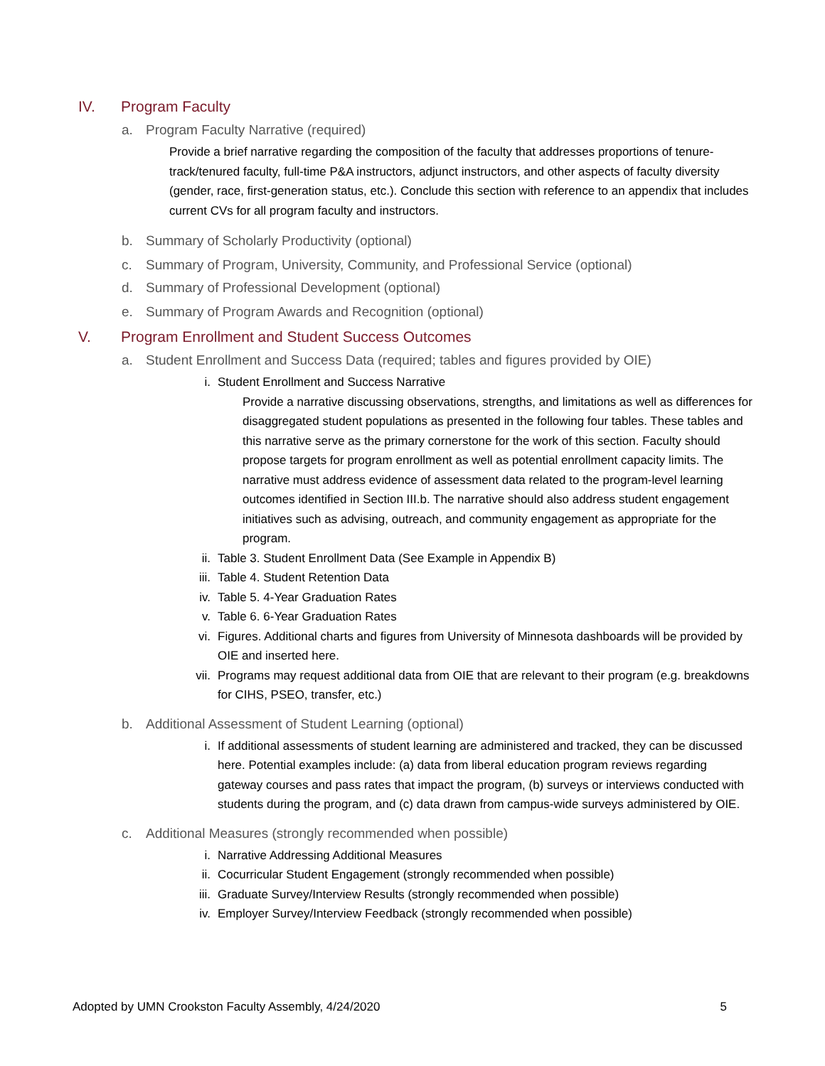IV. Program Faculty
a. Program Faculty Narrative (required)
Provide a brief narrative regarding the composition of the faculty that addresses proportions of tenure-track/tenured faculty, full-time P&A instructors, adjunct instructors, and other aspects of faculty diversity (gender, race, first-generation status, etc.). Conclude this section with reference to an appendix that includes current CVs for all program faculty and instructors.
b. Summary of Scholarly Productivity (optional)
c. Summary of Program, University, Community, and Professional Service (optional)
d. Summary of Professional Development (optional)
e. Summary of Program Awards and Recognition (optional)
V. Program Enrollment and Student Success Outcomes
a. Student Enrollment and Success Data (required; tables and figures provided by OIE)
i. Student Enrollment and Success Narrative
Provide a narrative discussing observations, strengths, and limitations as well as differences for disaggregated student populations as presented in the following four tables. These tables and this narrative serve as the primary cornerstone for the work of this section. Faculty should propose targets for program enrollment as well as potential enrollment capacity limits. The narrative must address evidence of assessment data related to the program-level learning outcomes identified in Section III.b. The narrative should also address student engagement initiatives such as advising, outreach, and community engagement as appropriate for the program.
ii. Table 3. Student Enrollment Data (See Example in Appendix B)
iii. Table 4. Student Retention Data
iv. Table 5. 4-Year Graduation Rates
v. Table 6. 6-Year Graduation Rates
vi. Figures. Additional charts and figures from University of Minnesota dashboards will be provided by OIE and inserted here.
vii. Programs may request additional data from OIE that are relevant to their program (e.g. breakdowns for CIHS, PSEO, transfer, etc.)
b. Additional Assessment of Student Learning (optional)
i. If additional assessments of student learning are administered and tracked, they can be discussed here. Potential examples include: (a) data from liberal education program reviews regarding gateway courses and pass rates that impact the program, (b) surveys or interviews conducted with students during the program, and (c) data drawn from campus-wide surveys administered by OIE.
c. Additional Measures (strongly recommended when possible)
i. Narrative Addressing Additional Measures
ii. Cocurricular Student Engagement (strongly recommended when possible)
iii. Graduate Survey/Interview Results (strongly recommended when possible)
iv. Employer Survey/Interview Feedback (strongly recommended when possible)
Adopted by UMN Crookston Faculty Assembly, 4/24/2020 5